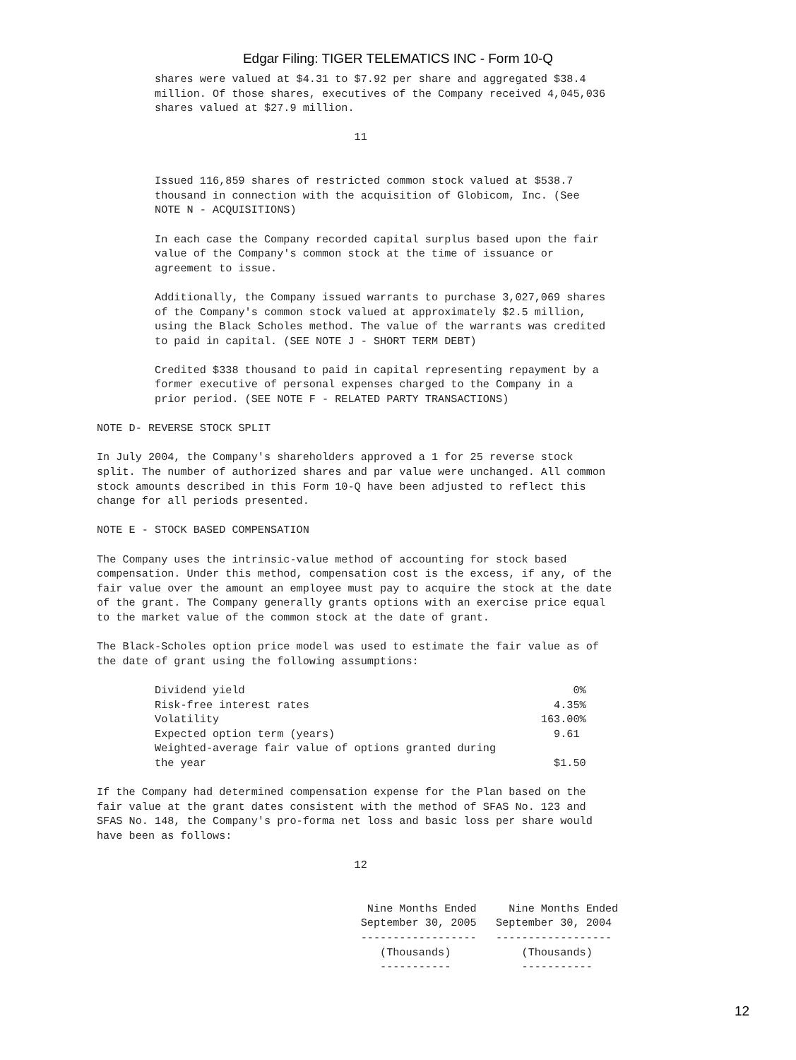Edgar Filing: TIGER TELEMATICS INC - Form 10-Q
         shares were valued at $4.31 to $7.92 per share and aggregated $38.4
         million. Of those shares, executives of the Company received 4,045,036
         shares valued at $27.9 million.

                                        11


         Issued 116,859 shares of restricted common stock valued at $538.7
         thousand in connection with the acquisition of Globicom, Inc. (See
         NOTE N - ACQUISITIONS)

         In each case the Company recorded capital surplus based upon the fair
         value of the Company's common stock at the time of issuance or
         agreement to issue.

         Additionally, the Company issued warrants to purchase 3,027,069 shares
         of the Company's common stock valued at approximately $2.5 million,
         using the Black Scholes method. The value of the warrants was credited
         to paid in capital. (SEE NOTE J - SHORT TERM DEBT)

         Credited $338 thousand to paid in capital representing repayment by a
         former executive of personal expenses charged to the Company in a
         prior period. (SEE NOTE F - RELATED PARTY TRANSACTIONS)

NOTE D- REVERSE STOCK SPLIT

In July 2004, the Company's shareholders approved a 1 for 25 reverse stock
split. The number of authorized shares and par value were unchanged. All common
stock amounts described in this Form 10-Q have been adjusted to reflect this
change for all periods presented.

NOTE E - STOCK BASED COMPENSATION

The Company uses the intrinsic-value method of accounting for stock based
compensation. Under this method, compensation cost is the excess, if any, of the
fair value over the amount an employee must pay to acquire the stock at the date
of the grant. The Company generally grants options with an exercise price equal
to the market value of the common stock at the date of grant.

The Black-Scholes option price model was used to estimate the fair value as of
the date of grant using the following assumptions:

         Dividend yield                                                   0%
         Risk-free interest rates                                      4.35%
         Volatility                                                  163.00%
         Expected option term (years)                                  9.61
         Weighted-average fair value of options granted during
         the year                                                      $1.50

If the Company had determined compensation expense for the Plan based on the
fair value at the grant dates consistent with the method of SFAS No. 123 and
SFAS No. 148, the Company's pro-forma net loss and basic loss per share would
have been as follows:

                                        12


                                          Nine Months Ended     Nine Months Ended
                                         September 30, 2005   September 30, 2004
                                         ------------------   ------------------
                                            (Thousands)           (Thousands)
                                            -----------           -----------
12